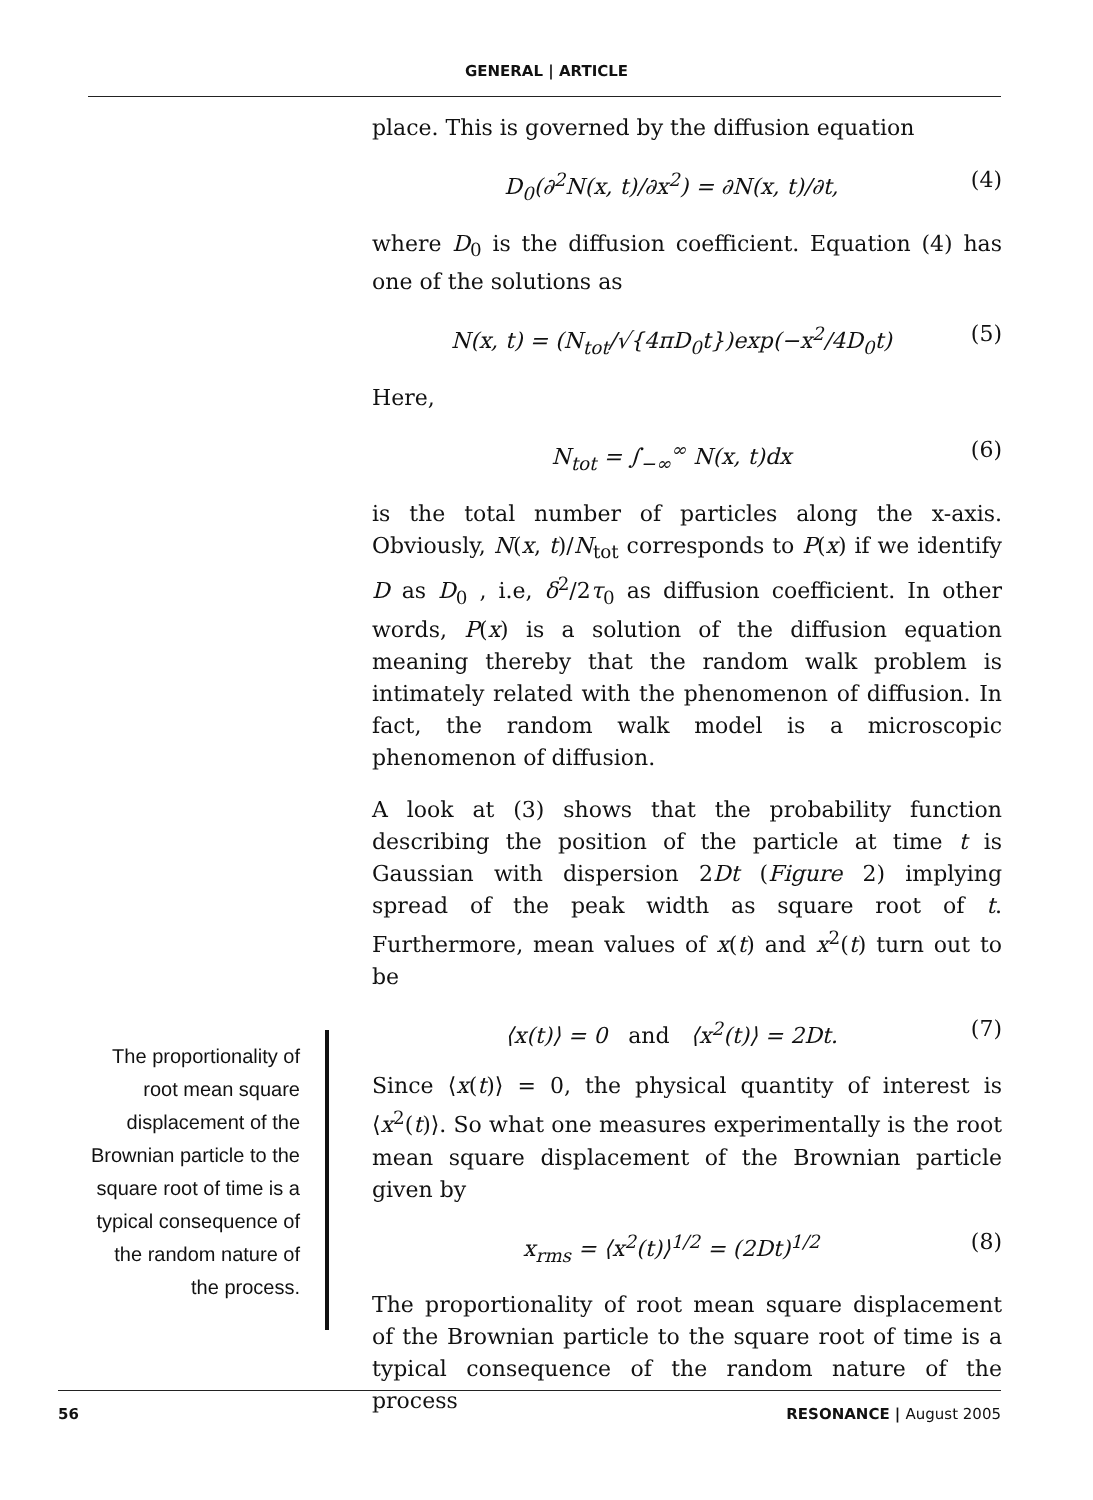GENERAL | ARTICLE
place. This is governed by the diffusion equation
D<sub>0</sub>(∂<sup>2</sup>N(x, t)/∂x<sup>2</sup>) = ∂N(x, t)/∂t, (4)
where D<sub>0</sub> is the diffusion coefficient. Equation (4) has one of the solutions as
N(x, t) = (N<sub>tot</sub>/√{4πD<sub>0</sub>t})exp(−x<sup>2</sup>/4D<sub>0</sub>t) (5)
Here,
N<sub>tot</sub> = ∫<sub>−∞</sub><sup>∞</sup> N(x, t)dx (6)
is the total number of particles along the x-axis. Obviously, N(x, t)/N<sub>tot</sub> corresponds to P(x) if we identify D as D<sub>0</sub> , i.e, δ<sup>2</sup>/2τ<sub>0</sub> as diffusion coefficient. In other words, P(x) is a solution of the diffusion equation meaning thereby that the random walk problem is intimately related with the phenomenon of diffusion. In fact, the random walk model is a microscopic phenomenon of diffusion.
A look at (3) shows that the probability function describing the position of the particle at time t is Gaussian with dispersion 2Dt (Figure 2) implying spread of the peak width as square root of t. Furthermore, mean values of x(t) and x<sup>2</sup>(t) turn out to be
⟨x(t)⟩ = 0 and ⟨x<sup>2</sup>(t)⟩ = 2Dt. (7)
Since ⟨x(t)⟩ = 0, the physical quantity of interest is ⟨x<sup>2</sup>(t)⟩. So what one measures experimentally is the root mean square displacement of the Brownian particle given by
x<sub>rms</sub> = ⟨x<sup>2</sup>(t)⟩<sup>1/2</sup> = (2Dt)<sup>1/2</sup> (8)
The proportionality of root mean square displacement of the Brownian particle to the square root of time is a typical consequence of the random nature of the process
The proportionality of root mean square displacement of the Brownian particle to the square root of time is a typical consequence of the random nature of the process.
56 RESONANCE | August 2005